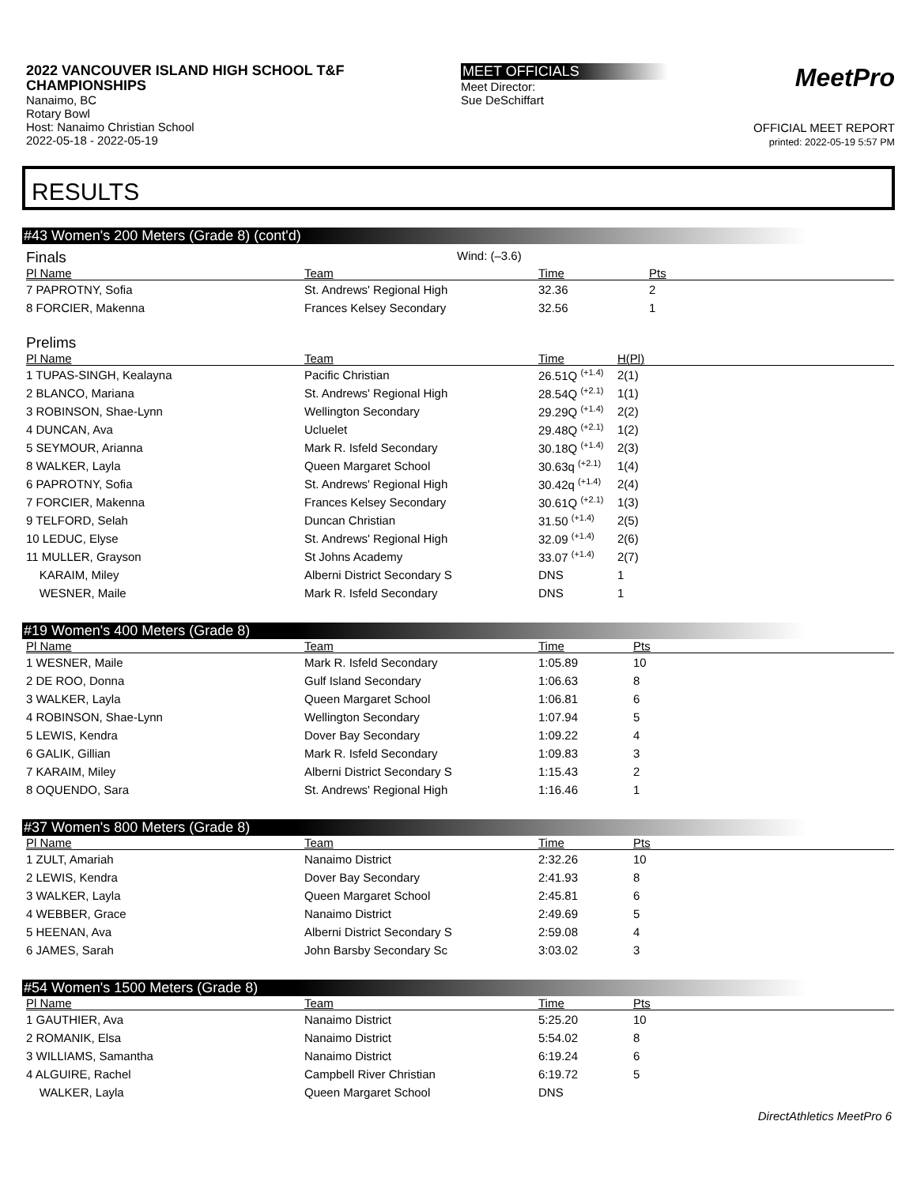2022 VANCOUVER ISLAND HIGH SCHOOL T&F CHAMPIONSHIPS
Nanaimo, BC
Rotary Bowl
Host: Nanaimo Christian School
2022-05-18 - 2022-05-19
MEET OFFICIALS
Meet Director:
Sue DeSchiffart
MeetPro
OFFICIAL MEET REPORT
printed: 2022-05-19 5:57 PM
RESULTS
#43 Women's 200 Meters (Grade 8) (cont'd)
Finals
Wind: (–3.6)
| Pl Name | Team | Time | Pts |
| --- | --- | --- | --- |
| 7 PAPROTNY, Sofia | St. Andrews' Regional High | 32.36 | 2 |
| 8 FORCIER, Makenna | Frances Kelsey Secondary | 32.56 | 1 |
Prelims
| Pl Name | Team | Time | H(Pl) |
| --- | --- | --- | --- |
| 1 TUPAS-SINGH, Kealayna | Pacific Christian | 26.51Q <sup>(+1.4)</sup> | 2(1) |
| 2 BLANCO, Mariana | St. Andrews' Regional High | 28.54Q <sup>(+2.1)</sup> | 1(1) |
| 3 ROBINSON, Shae-Lynn | Wellington Secondary | 29.29Q <sup>(+1.4)</sup> | 2(2) |
| 4 DUNCAN, Ava | Ucluelet | 29.48Q <sup>(+2.1)</sup> | 1(2) |
| 5 SEYMOUR, Arianna | Mark R. Isfeld Secondary | 30.18Q <sup>(+1.4)</sup> | 2(3) |
| 8 WALKER, Layla | Queen Margaret School | 30.63q <sup>(+2.1)</sup> | 1(4) |
| 6 PAPROTNY, Sofia | St. Andrews' Regional High | 30.42q <sup>(+1.4)</sup> | 2(4) |
| 7 FORCIER, Makenna | Frances Kelsey Secondary | 30.61Q <sup>(+2.1)</sup> | 1(3) |
| 9 TELFORD, Selah | Duncan Christian | 31.50 <sup>(+1.4)</sup> | 2(5) |
| 10 LEDUC, Elyse | St. Andrews' Regional High | 32.09 <sup>(+1.4)</sup> | 2(6) |
| 11 MULLER, Grayson | St Johns Academy | 33.07 <sup>(+1.4)</sup> | 2(7) |
| KARAIM, Miley | Alberni District Secondary S | DNS | 1 |
| WESNER, Maile | Mark R. Isfeld Secondary | DNS | 1 |
#19 Women's 400 Meters (Grade 8)
| Pl Name | Team | Time | Pts |
| --- | --- | --- | --- |
| 1 WESNER, Maile | Mark R. Isfeld Secondary | 1:05.89 | 10 |
| 2 DE ROO, Donna | Gulf Island Secondary | 1:06.63 | 8 |
| 3 WALKER, Layla | Queen Margaret School | 1:06.81 | 6 |
| 4 ROBINSON, Shae-Lynn | Wellington Secondary | 1:07.94 | 5 |
| 5 LEWIS, Kendra | Dover Bay Secondary | 1:09.22 | 4 |
| 6 GALIK, Gillian | Mark R. Isfeld Secondary | 1:09.83 | 3 |
| 7 KARAIM, Miley | Alberni District Secondary S | 1:15.43 | 2 |
| 8 OQUENDO, Sara | St. Andrews' Regional High | 1:16.46 | 1 |
#37 Women's 800 Meters (Grade 8)
| Pl Name | Team | Time | Pts |
| --- | --- | --- | --- |
| 1 ZULT, Amariah | Nanaimo District | 2:32.26 | 10 |
| 2 LEWIS, Kendra | Dover Bay Secondary | 2:41.93 | 8 |
| 3 WALKER, Layla | Queen Margaret School | 2:45.81 | 6 |
| 4 WEBBER, Grace | Nanaimo District | 2:49.69 | 5 |
| 5 HEENAN, Ava | Alberni District Secondary S | 2:59.08 | 4 |
| 6 JAMES, Sarah | John Barsby Secondary Sc | 3:03.02 | 3 |
#54 Women's 1500 Meters (Grade 8)
| Pl Name | Team | Time | Pts |
| --- | --- | --- | --- |
| 1 GAUTHIER, Ava | Nanaimo District | 5:25.20 | 10 |
| 2 ROMANIK, Elsa | Nanaimo District | 5:54.02 | 8 |
| 3 WILLIAMS, Samantha | Nanaimo District | 6:19.24 | 6 |
| 4 ALGUIRE, Rachel | Campbell River Christian | 6:19.72 | 5 |
| WALKER, Layla | Queen Margaret School | DNS | |
DirectAthletics MeetPro 6